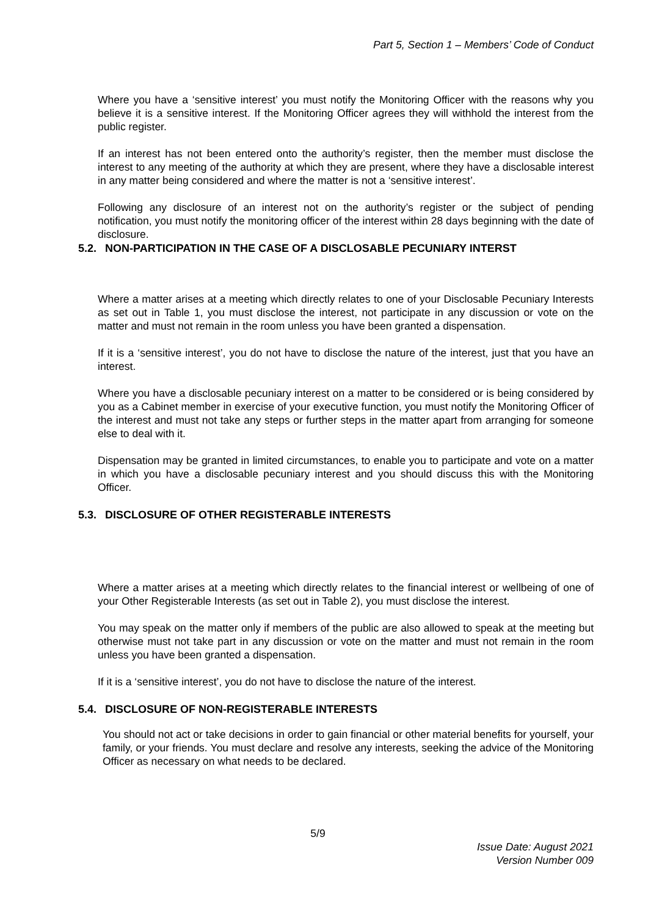Part 5, Section 1 – Members’ Code of Conduct
Where you have a ‘sensitive interest’ you must notify the Monitoring Officer with the reasons why you believe it is a sensitive interest. If the Monitoring Officer agrees they will withhold the interest from the public register.
If an interest has not been entered onto the authority’s register, then the member must disclose the interest to any meeting of the authority at which they are present, where they have a disclosable interest in any matter being considered and where the matter is not a ‘sensitive interest’.
Following any disclosure of an interest not on the authority’s register or the subject of pending notification, you must notify the monitoring officer of the interest within 28 days beginning with the date of disclosure.
5.2. NON-PARTICIPATION IN THE CASE OF A DISCLOSABLE PECUNIARY INTERST
Where a matter arises at a meeting which directly relates to one of your Disclosable Pecuniary Interests as set out in Table 1, you must disclose the interest, not participate in any discussion or vote on the matter and must not remain in the room unless you have been granted a dispensation.
If it is a ‘sensitive interest’, you do not have to disclose the nature of the interest, just that you have an interest.
Where you have a disclosable pecuniary interest on a matter to be considered or is being considered by you as a Cabinet member in exercise of your executive function, you must notify the Monitoring Officer of the interest and must not take any steps or further steps in the matter apart from arranging for someone else to deal with it.
Dispensation may be granted in limited circumstances, to enable you to participate and vote on a matter in which you have a disclosable pecuniary interest and you should discuss this with the Monitoring Officer.
5.3. DISCLOSURE OF OTHER REGISTERABLE INTERESTS
Where a matter arises at a meeting which directly relates to the financial interest or wellbeing of one of your Other Registerable Interests (as set out in Table 2), you must disclose the interest.
You may speak on the matter only if members of the public are also allowed to speak at the meeting but otherwise must not take part in any discussion or vote on the matter and must not remain in the room unless you have been granted a dispensation.
If it is a ‘sensitive interest’, you do not have to disclose the nature of the interest.
5.4. DISCLOSURE OF NON-REGISTERABLE INTERESTS
You should not act or take decisions in order to gain financial or other material benefits for yourself, your family, or your friends. You must declare and resolve any interests, seeking the advice of the Monitoring Officer as necessary on what needs to be declared.
5/9
Issue Date: August 2021
Version Number 009